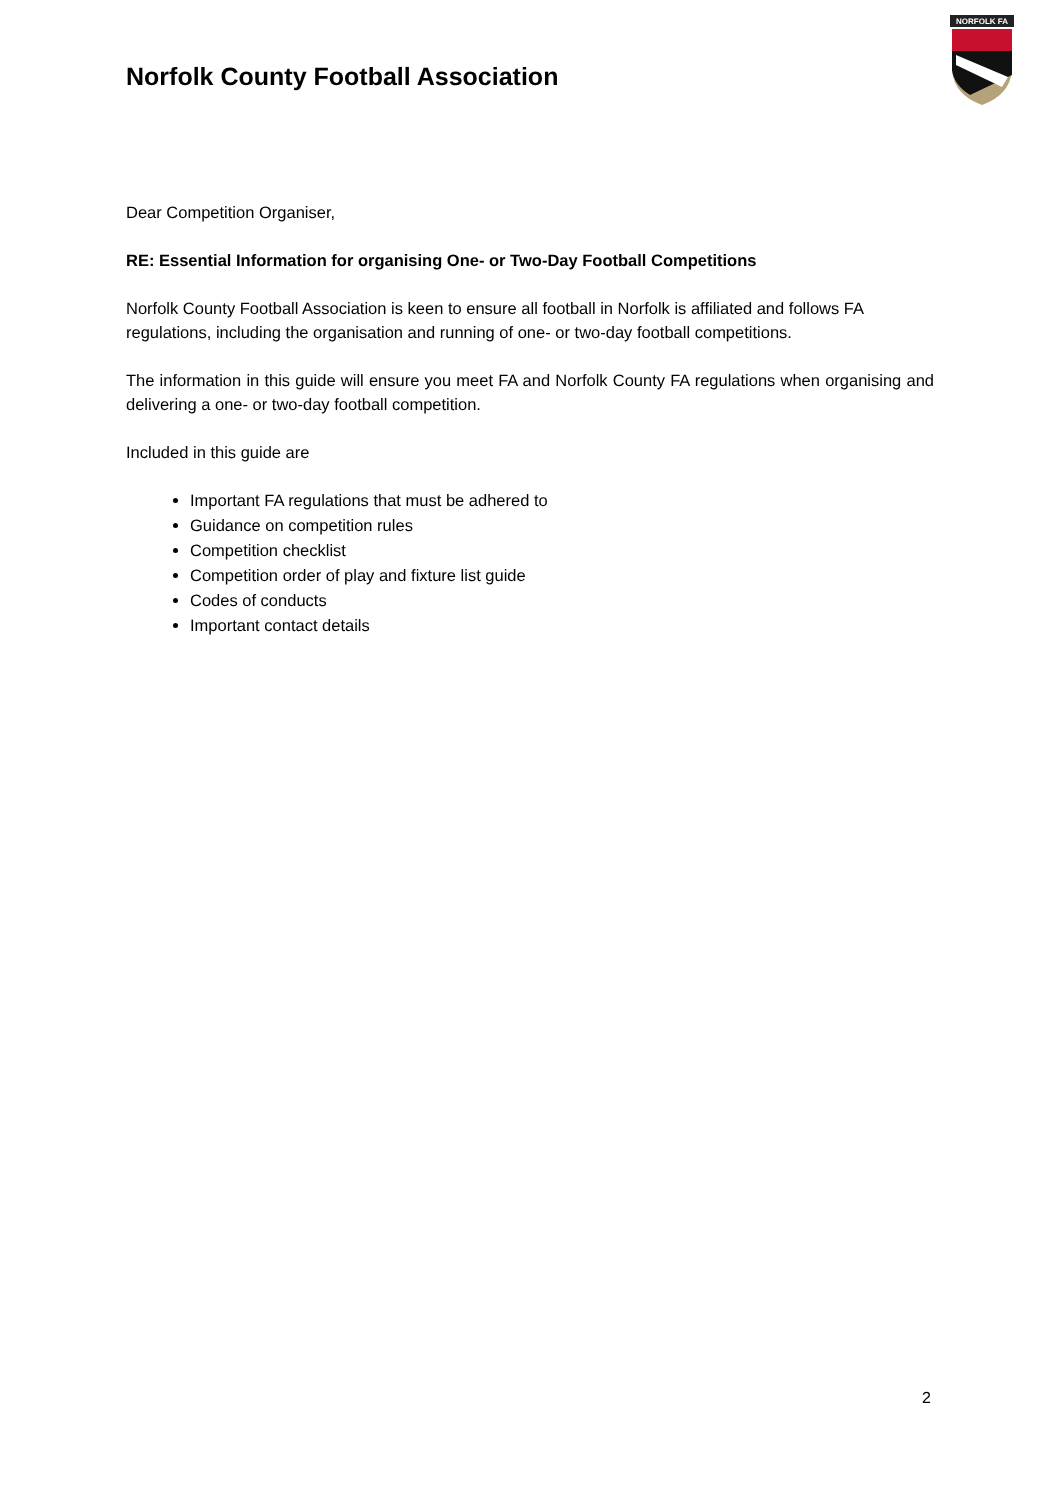Norfolk County Football Association
NORFOLK FA
Dear Competition Organiser,
RE: Essential Information for organising One- or Two-Day Football Competitions
Norfolk County Football Association is keen to ensure all football in Norfolk is affiliated and follows FA regulations, including the organisation and running of one- or two-day football competitions.
The information in this guide will ensure you meet FA and Norfolk County FA regulations when organising and delivering a one- or two-day football competition.
Included in this guide are
Important FA regulations that must be adhered to
Guidance on competition rules
Competition checklist
Competition order of play and fixture list guide
Codes of conducts
Important contact details
2